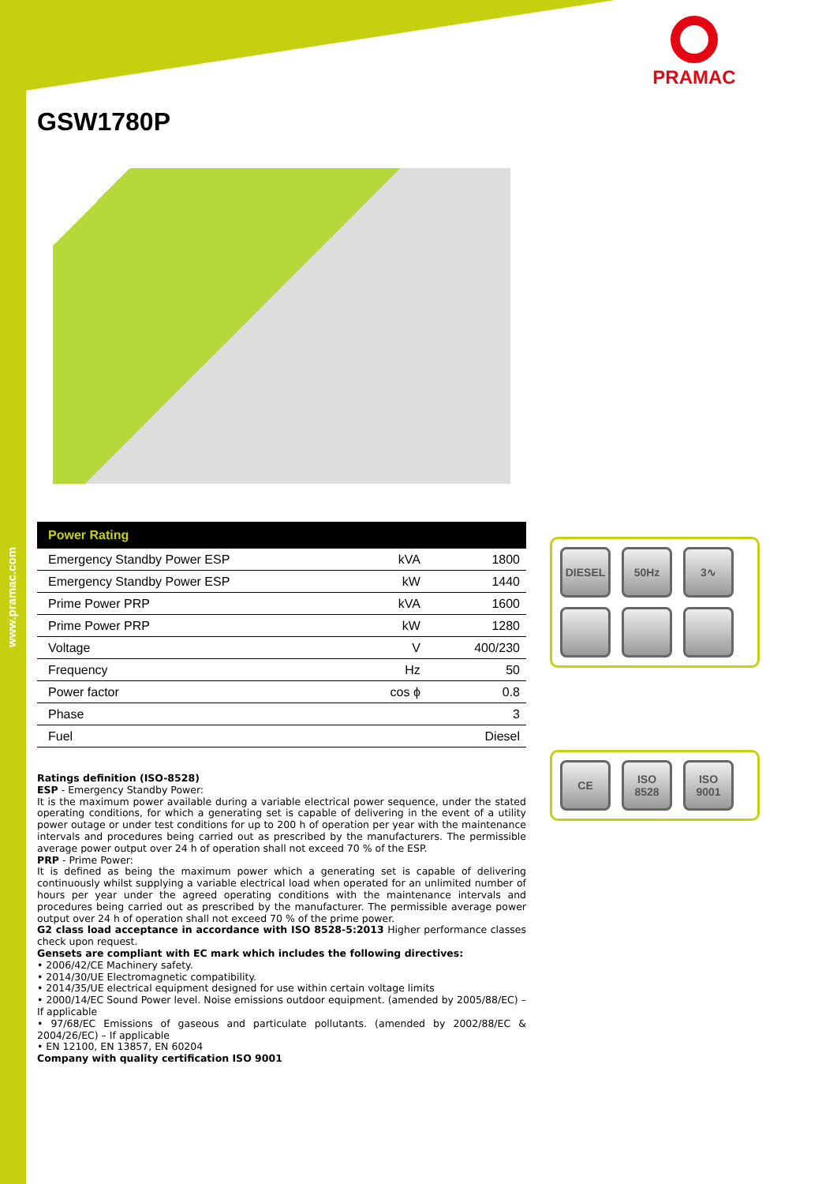www.pramac.com
PRAMAC
GSW1780P
| Power Rating | | |
| --- | --- | --- |
| Emergency Standby Power ESP | kVA | 1800 |
| Emergency Standby Power ESP | kW | 1440 |
| Prime Power PRP | kVA | 1600 |
| Prime Power PRP | kW | 1280 |
| Voltage | V | 400/230 |
| Frequency | Hz | 50 |
| Power factor | cos ϕ | 0.8 |
| Phase | | 3 |
| Fuel | | Diesel |
Ratings definition (ISO-8528)
ESP - Emergency Standby Power:
It is the maximum power available during a variable electrical power sequence, under the stated operating conditions, for which a generating set is capable of delivering in the event of a utility power outage or under test conditions for up to 200 h of operation per year with the maintenance intervals and procedures being carried out as prescribed by the manufacturers. The permissible average power output over 24 h of operation shall not exceed 70 % of the ESP.
PRP - Prime Power:
It is defined as being the maximum power which a generating set is capable of delivering continuously whilst supplying a variable electrical load when operated for an unlimited number of hours per year under the agreed operating conditions with the maintenance intervals and procedures being carried out as prescribed by the manufacturer. The permissible average power output over 24 h of operation shall not exceed 70 % of the prime power.
G2 class load acceptance in accordance with ISO 8528-5:2013 Higher performance classes check upon request.
Gensets are compliant with EC mark which includes the following directives:
• 2006/42/CE Machinery safety.
• 2014/30/UE Electromagnetic compatibility.
• 2014/35/UE electrical equipment designed for use within certain voltage limits
• 2000/14/EC Sound Power level. Noise emissions outdoor equipment. (amended by 2005/88/EC) – If applicable
• 97/68/EC Emissions of gaseous and particulate pollutants. (amended by 2002/88/EC & 2004/26/EC) – If applicable
• EN 12100, EN 13857, EN 60204
Company with quality certification ISO 9001
DIESEL
50Hz
3∿
CE
ISO 8528
ISO 9001